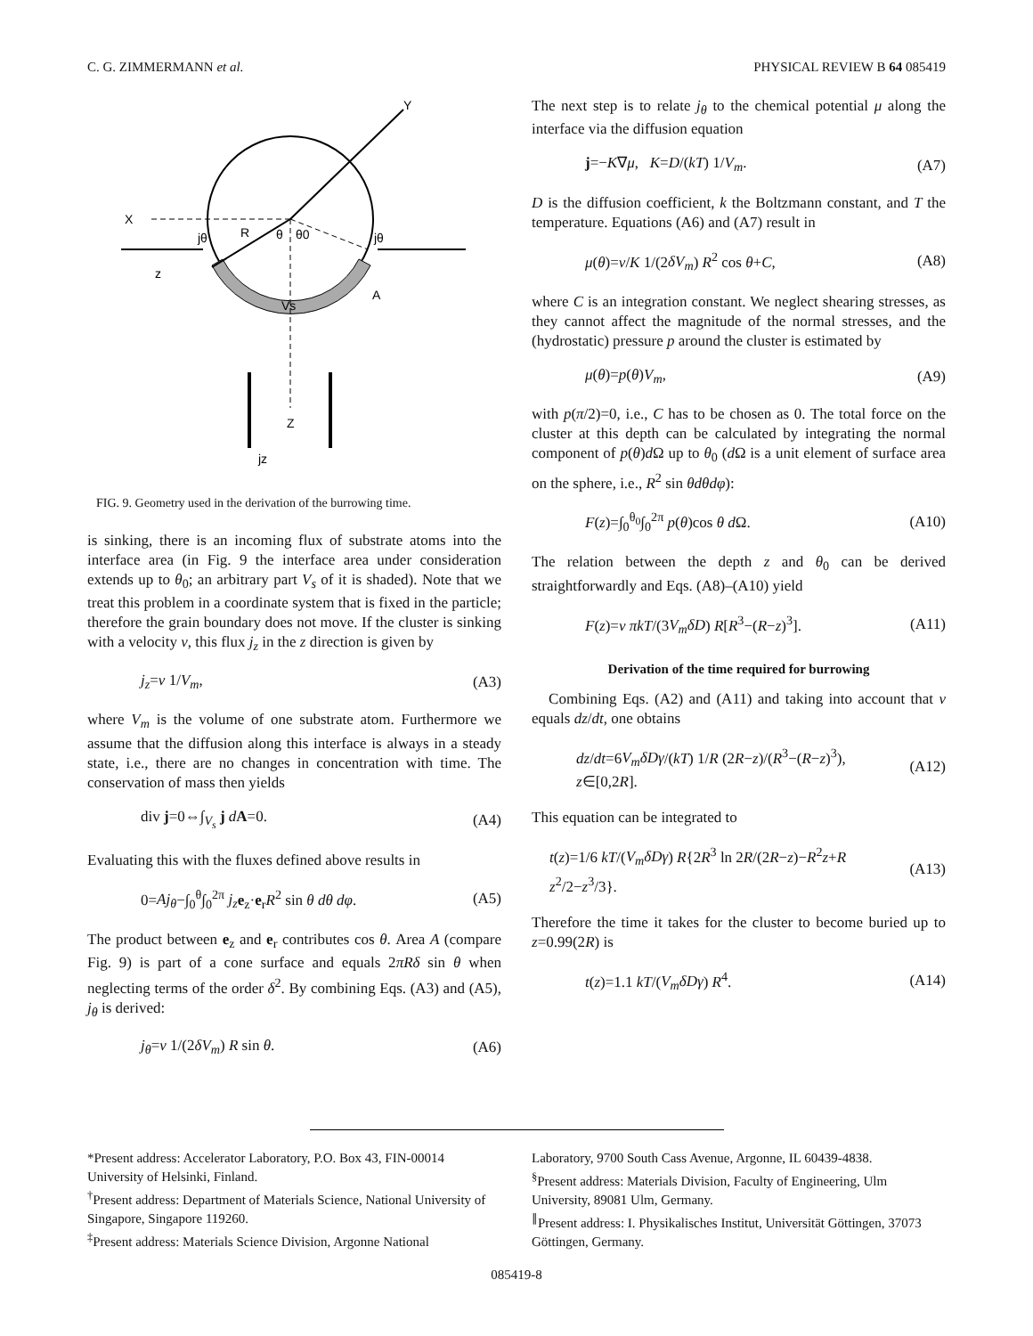C. G. ZIMMERMANN et al. PHYSICAL REVIEW B 64 085419
Y
X
R
θ
θ0
jθ
jθ
z
Vs
A
Z
jz
FIG. 9. Geometry used in the derivation of the burrowing time.
is sinking, there is an incoming flux of substrate atoms into the interface area (in Fig. 9 the interface area under consideration extends up to θ<sub>0</sub>; an arbitrary part V<sub>s</sub> of it is shaded). Note that we treat this problem in a coordinate system that is fixed in the particle; therefore the grain boundary does not move. If the cluster is sinking with a velocity v, this flux j<sub>z</sub> in the z direction is given by
j<sub>z</sub>=v 1/V<sub>m</sub>, (A3)
where V<sub>m</sub> is the volume of one substrate atom. Furthermore we assume that the diffusion along this interface is always in a steady state, i.e., there are no changes in concentration with time. The conservation of mass then yields
div j=0⇔∫<sub>V<sub>s</sub></sub> j dA=0. (A4)
Evaluating this with the fluxes defined above results in
0=Aj<sub>θ</sub>−∫<sub>0</sub><sup>θ</sup>∫<sub>0</sub><sup>2π</sup> j<sub>z</sub> e<sub>z</sub>·e<sub>r</sub>R<sup>2</sup> sin θ dθ dφ. (A5)
The product between e<sub>z</sub> and e<sub>r</sub> contributes cos θ. Area A (compare Fig. 9) is part of a cone surface and equals 2πRδ sin θ when neglecting terms of the order δ<sup>2</sup>. By combining Eqs. (A3) and (A5), j<sub>θ</sub> is derived:
j<sub>θ</sub>=v 1/(2δV<sub>m</sub>) R sin θ. (A6)
The next step is to relate j<sub>θ</sub> to the chemical potential μ along the interface via the diffusion equation
j=−K∇μ, K=D/(kT) 1/V<sub>m</sub>. (A7)
D is the diffusion coefficient, k the Boltzmann constant, and T the temperature. Equations (A6) and (A7) result in
μ(θ)=v/K 1/(2δV<sub>m</sub>) R<sup>2</sup> cos θ+C, (A8)
where C is an integration constant. We neglect shearing stresses, as they cannot affect the magnitude of the normal stresses, and the (hydrostatic) pressure p around the cluster is estimated by
μ(θ)=p(θ)V<sub>m</sub>, (A9)
with p(π/2)=0, i.e., C has to be chosen as 0. The total force on the cluster at this depth can be calculated by integrating the normal component of p(θ)d Ω up to θ<sub>0</sub> (d Ω is a unit element of surface area on the sphere, i.e., R<sup>2</sup> sin θdθdφ):
F(z)=∫<sub>0</sub><sup>θ<sub>0</sub></sup>∫<sub>0</sub><sup>2π</sup> p(θ)cos θ d Ω. (A10)
The relation between the depth z and θ<sub>0</sub> can be derived straightforwardly and Eqs. (A8)–(A10) yield
F(z)=v πkT/(3V<sub>m</sub>δD) R[R<sup>3</sup>−(R−z)<sup>3</sup>]. (A11)
Derivation of the time required for burrowing
Combining Eqs. (A2) and (A11) and taking into account that v equals dz/dt, one obtains
dz/dt=6V<sub>m</sub>δDγ/(kT) 1/R (2R−z)/(R<sup>3</sup>−(R−z)<sup>3</sup>), z∈[0,2R]. (A12)
This equation can be integrated to
t(z)=1/6 kT/(V<sub>m</sub>δDγ) R{2R<sup>3</sup> ln 2R/(2R−z)−R<sup>2</sup>z+R z<sup>2</sup>/2−z<sup>3</sup>/3}. (A13)
Therefore the time it takes for the cluster to become buried up to z=0.99(2R) is
t(z)=1.1 kT/(V<sub>m</sub>δDγ) R<sup>4</sup>. (A14)
*Present address: Accelerator Laboratory, P.O. Box 43, FIN-00014 University of Helsinki, Finland.
<sup>†</sup> Present address: Department of Materials Science, National University of Singapore, Singapore 119260.
<sup>‡</sup> Present address: Materials Science Division, Argonne National
Laboratory, 9700 South Cass Avenue, Argonne, IL 60439-4838.
<sup>§</sup> Present address: Materials Division, Faculty of Engineering, Ulm University, 89081 Ulm, Germany.
<sup>∥</sup>Present address: I. Physikalisches Institut, Universität Göttingen, 37073 Göttingen, Germany.
085419-8